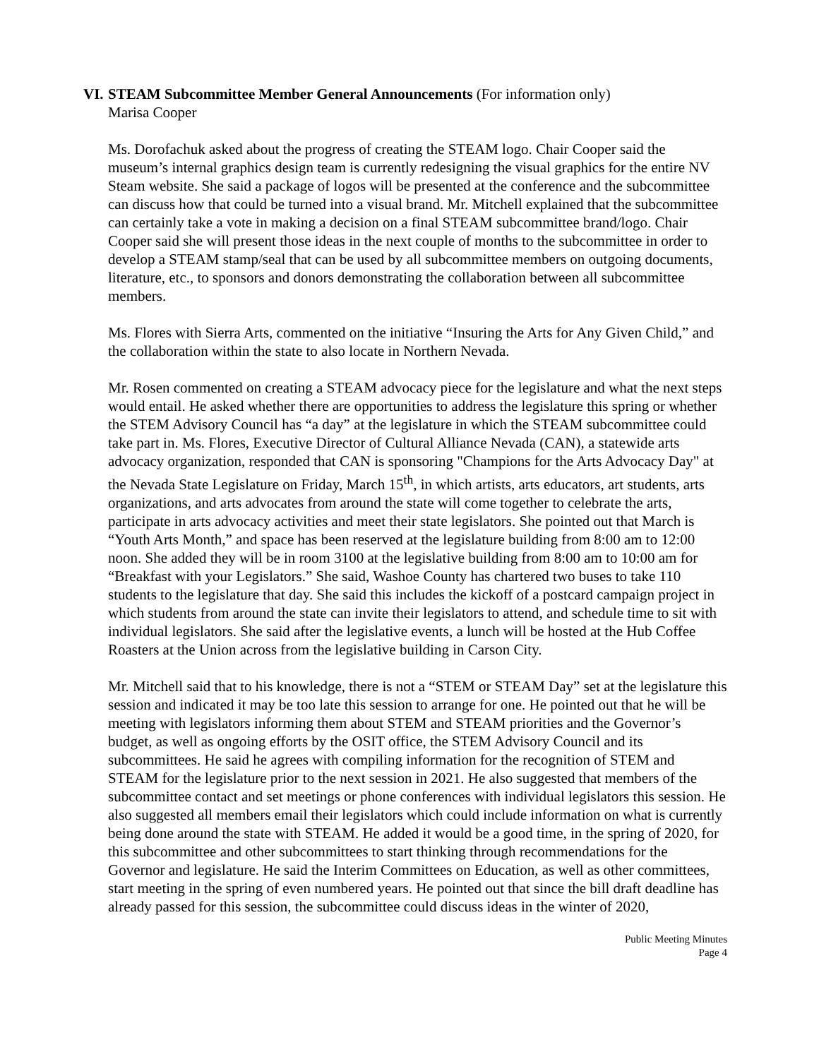VI.
STEAM Subcommittee Member General Announcements (For information only)
Marisa Cooper
Ms. Dorofachuk asked about the progress of creating the STEAM logo. Chair Cooper said the museum’s internal graphics design team is currently redesigning the visual graphics for the entire NV Steam website. She said a package of logos will be presented at the conference and the subcommittee can discuss how that could be turned into a visual brand. Mr. Mitchell explained that the subcommittee can certainly take a vote in making a decision on a final STEAM subcommittee brand/logo. Chair Cooper said she will present those ideas in the next couple of months to the subcommittee in order to develop a STEAM stamp/seal that can be used by all subcommittee members on outgoing documents, literature, etc., to sponsors and donors demonstrating the collaboration between all subcommittee members.
Ms. Flores with Sierra Arts, commented on the initiative “Insuring the Arts for Any Given Child,” and the collaboration within the state to also locate in Northern Nevada.
Mr. Rosen commented on creating a STEAM advocacy piece for the legislature and what the next steps would entail. He asked whether there are opportunities to address the legislature this spring or whether the STEM Advisory Council has “a day” at the legislature in which the STEAM subcommittee could take part in. Ms. Flores, Executive Director of Cultural Alliance Nevada (CAN), a statewide arts advocacy organization, responded that CAN is sponsoring "Champions for the Arts Advocacy Day" at the Nevada State Legislature on Friday, March 15<sup>th</sup>, in which artists, arts educators, art students, arts organizations, and arts advocates from around the state will come together to celebrate the arts, participate in arts advocacy activities and meet their state legislators. She pointed out that March is “Youth Arts Month,” and space has been reserved at the legislature building from 8:00 am to 12:00 noon. She added they will be in room 3100 at the legislative building from 8:00 am to 10:00 am for “Breakfast with your Legislators.” She said, Washoe County has chartered two buses to take 110 students to the legislature that day. She said this includes the kickoff of a postcard campaign project in which students from around the state can invite their legislators to attend, and schedule time to sit with individual legislators. She said after the legislative events, a lunch will be hosted at the Hub Coffee Roasters at the Union across from the legislative building in Carson City.
Mr. Mitchell said that to his knowledge, there is not a “STEM or STEAM Day” set at the legislature this session and indicated it may be too late this session to arrange for one. He pointed out that he will be meeting with legislators informing them about STEM and STEAM priorities and the Governor’s budget, as well as ongoing efforts by the OSIT office, the STEM Advisory Council and its subcommittees. He said he agrees with compiling information for the recognition of STEM and STEAM for the legislature prior to the next session in 2021. He also suggested that members of the subcommittee contact and set meetings or phone conferences with individual legislators this session. He also suggested all members email their legislators which could include information on what is currently being done around the state with STEAM. He added it would be a good time, in the spring of 2020, for this subcommittee and other subcommittees to start thinking through recommendations for the Governor and legislature. He said the Interim Committees on Education, as well as other committees, start meeting in the spring of even numbered years. He pointed out that since the bill draft deadline has already passed for this session, the subcommittee could discuss ideas in the winter of 2020,
Public Meeting Minutes
Page 4